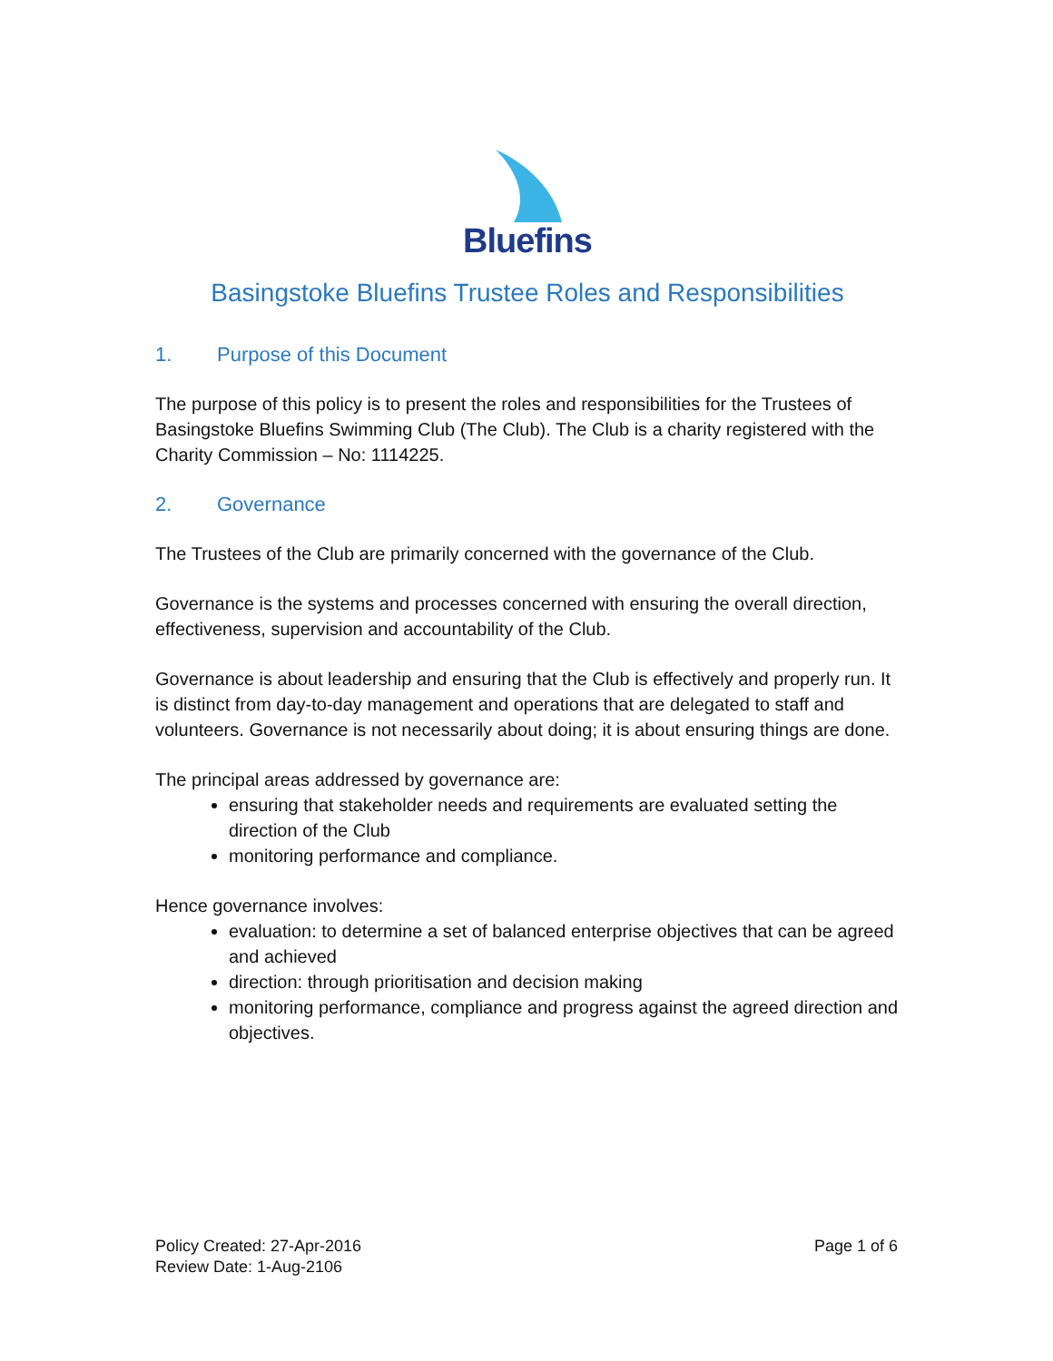Bluefins
Basingstoke Bluefins Trustee Roles and Responsibilities
1. Purpose of this Document
The purpose of this policy is to present the roles and responsibilities for the Trustees of Basingstoke Bluefins Swimming Club (The Club). The Club is a charity registered with the Charity Commission – No: 1114225.
2. Governance
The Trustees of the Club are primarily concerned with the governance of the Club.
Governance is the systems and processes concerned with ensuring the overall direction, effectiveness, supervision and accountability of the Club.
Governance is about leadership and ensuring that the Club is effectively and properly run. It is distinct from day-to-day management and operations that are delegated to staff and volunteers. Governance is not necessarily about doing; it is about ensuring things are done.
The principal areas addressed by governance are:
ensuring that stakeholder needs and requirements are evaluated setting the direction of the Club
monitoring performance and compliance.
Hence governance involves:
evaluation: to determine a set of balanced enterprise objectives that can be agreed and achieved
direction: through prioritisation and decision making
monitoring performance, compliance and progress against the agreed direction and objectives.
Policy Created: 27-Apr-2016
Review Date: 1-Aug-2106
Page 1 of 6